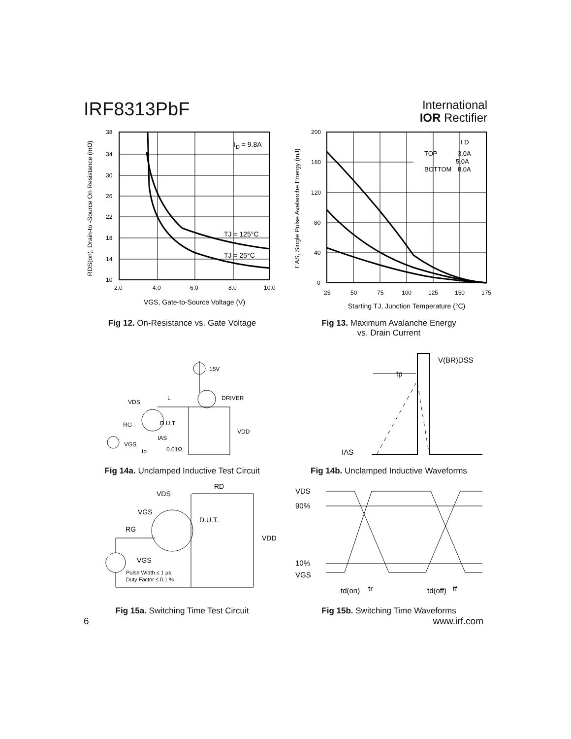IRF8313PbF
International
IOR Rectifier
ID = 9.8A
TJ = 125°C
TJ = 25°C
38
34
30
26
22
18
14
10
2.0
4.0
6.0
8.0
10.0
VGS, Gate-to-Source Voltage (V)
RDS(on), Drain-to -Source On Resistance (mΩ)
Fig 12. On-Resistance vs. Gate Voltage
I D
TOP
3.0A
5.0A
BOTTOM
8.0A
200
160
120
80
40
0
25
50
75
100
125
150
175
Starting TJ, Junction Temperature (°C)
EAS, Single Pulse Avalanche Energy (mJ)
Fig 13. Maximum Avalanche Energy
vs. Drain Current
VDS
L
DRIVER
15V
D.U.T
RG
IAS
VGS
tp
0.01Ω
VDD
Fig 14a. Unclamped Inductive Test Circuit
V(BR)DSS
tp
IAS
Fig 14b. Unclamped Inductive Waveforms
VDS
RD
VGS
RG
D.U.T.
VDD
VGS
Pulse Width ≤ 1 µs
Duty Factor ≤ 0.1 %
Fig 15a. Switching Time Test Circuit
VDS
90%
10%
VGS
td(on)
tr
td(off)
tf
Fig 15b. Switching Time Waveforms
6 www.irf.com